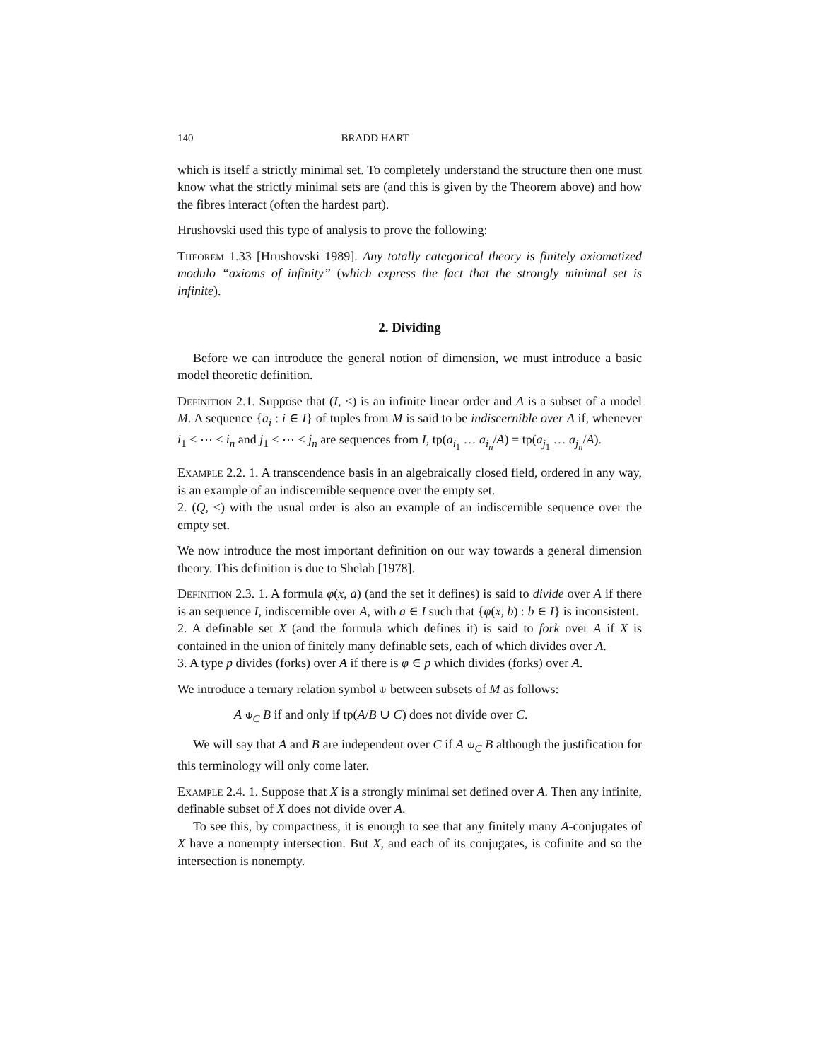140 BRADD HART
which is itself a strictly minimal set. To completely understand the structure then one must know what the strictly minimal sets are (and this is given by the Theorem above) and how the fibres interact (often the hardest part).
Hrushovski used this type of analysis to prove the following:
Theorem 1.33 [Hrushovski 1989]. Any totally categorical theory is finitely axiomatized modulo “axioms of infinity” (which express the fact that the strongly minimal set is infinite).
2. Dividing
Before we can introduce the general notion of dimension, we must introduce a basic model theoretic definition.
Definition 2.1. Suppose that (I, <) is an infinite linear order and A is a subset of a model M. A sequence {a<sub>i</sub> : i ∈ I} of tuples from M is said to be indiscernible over A if, whenever i<sub>1</sub> < ⋯ < i<sub>n</sub> and j<sub>1</sub> < ⋯ < j<sub>n</sub> are sequences from I, tp(a<sub>i<sub>1</sub></sub> … a<sub>i<sub>n</sub></sub>/A) = tp(a<sub>j<sub>1</sub></sub> … a<sub>j<sub>n</sub></sub>/A).
Example 2.2. 1. A transcendence basis in an algebraically closed field, ordered in any way, is an example of an indiscernible sequence over the empty set.
2. (Q, <) with the usual order is also an example of an indiscernible sequence over the empty set.
We now introduce the most important definition on our way towards a general dimension theory. This definition is due to Shelah [1978].
Definition 2.3. 1. A formula φ(x, a) (and the set it defines) is said to divide over A if there is an sequence I, indiscernible over A, with a ∈ I such that {φ(x, b) : b ∈ I} is inconsistent.
2. A definable set X (and the formula which defines it) is said to fork over A if X is contained in the union of finitely many definable sets, each of which divides over A.
3. A type p divides (forks) over A if there is φ ∈ p which divides (forks) over A.
We introduce a ternary relation symbol ⫝ between subsets of M as follows:
A ⫝<sub>C</sub> B if and only if tp(A/B ∪ C) does not divide over C.
We will say that A and B are independent over C if A ⫝<sub>C</sub> B although the justification for this terminology will only come later.
Example 2.4. 1. Suppose that X is a strongly minimal set defined over A. Then any infinite, definable subset of X does not divide over A.
To see this, by compactness, it is enough to see that any finitely many A-conjugates of X have a nonempty intersection. But X, and each of its conjugates, is cofinite and so the intersection is nonempty.